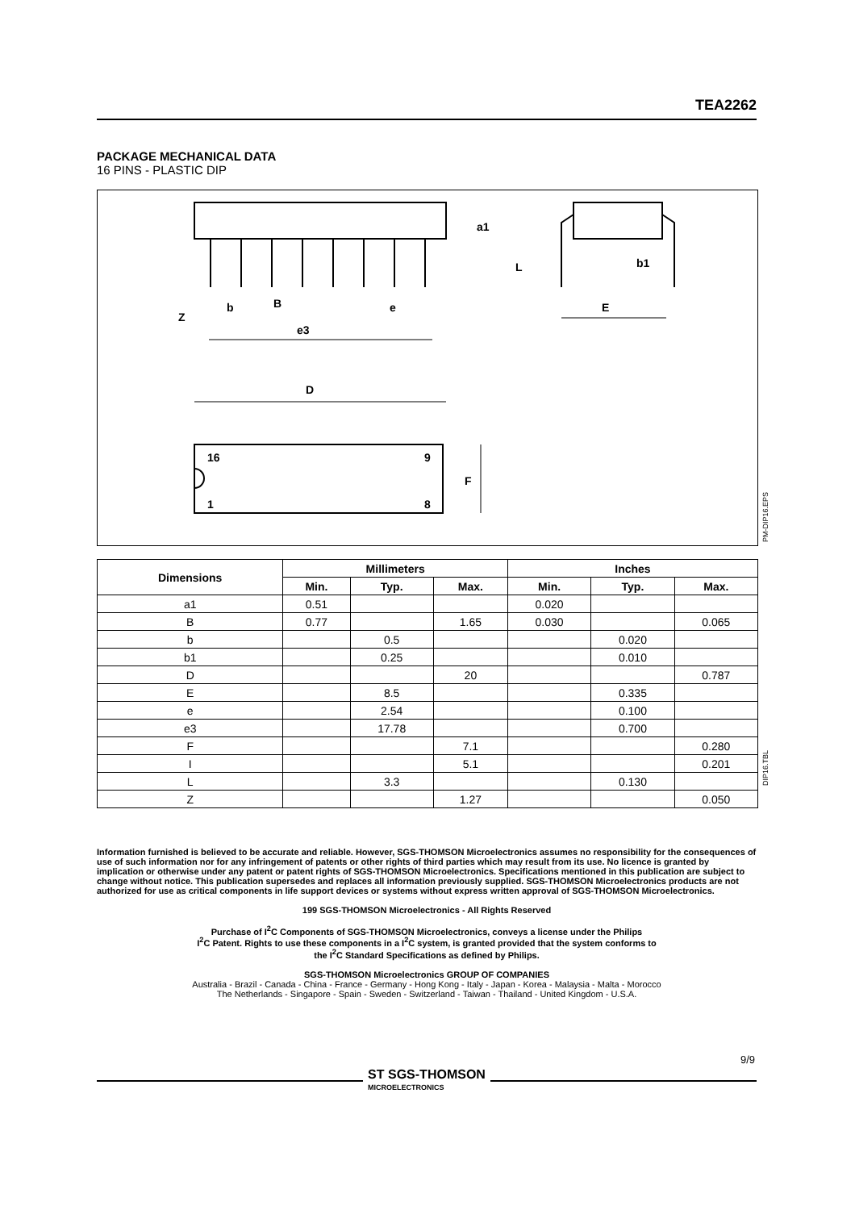TEA2262
PACKAGE MECHANICAL DATA
16 PINS - PLASTIC DIP
Z
b
B
e3
e
a1
L
b1
E
D
F
16
9
1
8
PM-DIP16.EPS
| Dimensions | Millimeters | | | Inches | | |
| --- | --- | --- | --- | --- | --- | --- |
| | Min. | Typ. | Max. | Min. | Typ. | Max. |
| a1 | 0.51 | | | 0.020 | | |
| B | 0.77 | | 1.65 | 0.030 | | 0.065 |
| b | | 0.5 | | | 0.020 | |
| b1 | | 0.25 | | | 0.010 | |
| D | | | 20 | | | 0.787 |
| E | | 8.5 | | | 0.335 | |
| e | | 2.54 | | | 0.100 | |
| e3 | | 17.78 | | | 0.700 | |
| F | | | 7.1 | | | 0.280 |
| I | | | 5.1 | | | 0.201 |
| L | | 3.3 | | | 0.130 | |
| Z | | | 1.27 | | | 0.050 |
DIP16.TBL
Information furnished is believed to be accurate and reliable. However, SGS-THOMSON Microelectronics assumes no responsibility for the consequences of use of such information nor for any infringement of patents or other rights of third parties which may result from its use. No licence is granted by implication or otherwise under any patent or patent rights of SGS-THOMSON Microelectronics. Specifications mentioned in this publication are subject to change without notice. This publication supersedes and replaces all information previously supplied. SGS-THOMSON Microelectronics products are not authorized for use as critical components in life support devices or systems without express written approval of SGS-THOMSON Microelectronics.
199 SGS-THOMSON Microelectronics - All Rights Reserved
Purchase of I<sup>2</sup>C Components of SGS-THOMSON Microelectronics, conveys a license under the Philips
I<sup>2</sup>C Patent. Rights to use these components in a I<sup>2</sup>C system, is granted provided that the system conforms to
the I<sup>2</sup>C Standard Specifications as defined by Philips.
SGS-THOMSON Microelectronics GROUP OF COMPANIES
Australia - Brazil - Canada - China - France - Germany - Hong Kong - Italy - Japan - Korea - Malaysia - Malta - Morocco
The Netherlands - Singapore - Spain - Sweden - Switzerland - Taiwan - Thailand - United Kingdom - U.S.A.
ST SGS-THOMSON
MICROELECTRONICS
9/9